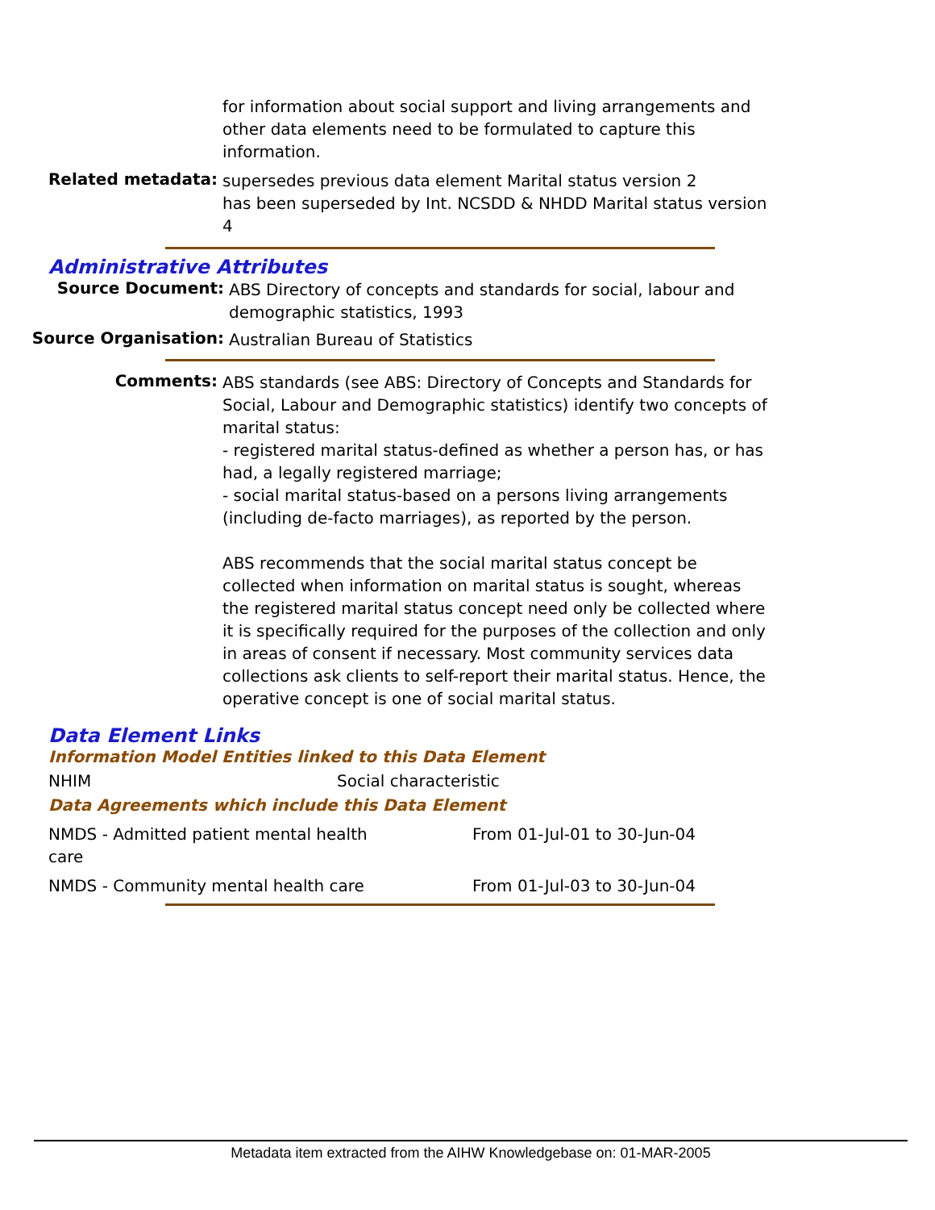for information about social support and living arrangements and other data elements need to be formulated to capture this information.
Related metadata:
supersedes previous data element Marital status version 2
has been superseded by Int. NCSDD & NHDD Marital status version 4
Administrative Attributes
Source Document:
ABS Directory of concepts and standards for social, labour and demographic statistics, 1993
Source Organisation:
Australian Bureau of Statistics
Comments:
ABS standards (see ABS: Directory of Concepts and Standards for Social, Labour and Demographic statistics) identify two concepts of marital status:
- registered marital status-defined as whether a person has, or has had, a legally registered marriage;
- social marital status-based on a persons living arrangements (including de-facto marriages), as reported by the person.
ABS recommends that the social marital status concept be collected when information on marital status is sought, whereas the registered marital status concept need only be collected where it is specifically required for the purposes of the collection and only in areas of consent if necessary. Most community services data collections ask clients to self-report their marital status. Hence, the operative concept is one of social marital status.
Data Element Links
Information Model Entities linked to this Data Element
| NHIM | Social characteristic |
Data Agreements which include this Data Element
| NMDS - Admitted patient mental health care | From 01-Jul-01 to 30-Jun-04 |
| NMDS - Community mental health care | From 01-Jul-03 to 30-Jun-04 |
Metadata item extracted from the AIHW Knowledgebase on: 01-MAR-2005